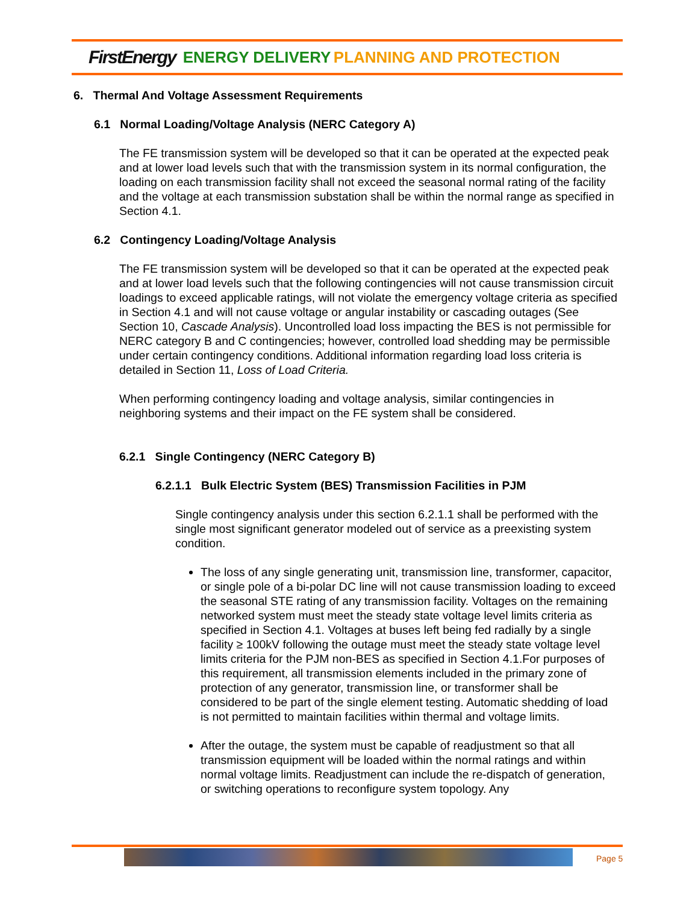FirstEnergy ENERGY DELIVERY PLANNING AND PROTECTION
6. Thermal And Voltage Assessment Requirements
6.1 Normal Loading/Voltage Analysis (NERC Category A)
The FE transmission system will be developed so that it can be operated at the expected peak and at lower load levels such that with the transmission system in its normal configuration, the loading on each transmission facility shall not exceed the seasonal normal rating of the facility and the voltage at each transmission substation shall be within the normal range as specified in Section 4.1.
6.2 Contingency Loading/Voltage Analysis
The FE transmission system will be developed so that it can be operated at the expected peak and at lower load levels such that the following contingencies will not cause transmission circuit loadings to exceed applicable ratings, will not violate the emergency voltage criteria as specified in Section 4.1 and will not cause voltage or angular instability or cascading outages (See Section 10, Cascade Analysis). Uncontrolled load loss impacting the BES is not permissible for NERC category B and C contingencies; however, controlled load shedding may be permissible under certain contingency conditions. Additional information regarding load loss criteria is detailed in Section 11, Loss of Load Criteria.
When performing contingency loading and voltage analysis, similar contingencies in neighboring systems and their impact on the FE system shall be considered.
6.2.1 Single Contingency (NERC Category B)
6.2.1.1 Bulk Electric System (BES) Transmission Facilities in PJM
Single contingency analysis under this section 6.2.1.1 shall be performed with the single most significant generator modeled out of service as a preexisting system condition.
The loss of any single generating unit, transmission line, transformer, capacitor, or single pole of a bi-polar DC line will not cause transmission loading to exceed the seasonal STE rating of any transmission facility. Voltages on the remaining networked system must meet the steady state voltage level limits criteria as specified in Section 4.1. Voltages at buses left being fed radially by a single facility ≥ 100kV following the outage must meet the steady state voltage level limits criteria for the PJM non-BES as specified in Section 4.1.For purposes of this requirement, all transmission elements included in the primary zone of protection of any generator, transmission line, or transformer shall be considered to be part of the single element testing. Automatic shedding of load is not permitted to maintain facilities within thermal and voltage limits.
After the outage, the system must be capable of readjustment so that all transmission equipment will be loaded within the normal ratings and within normal voltage limits. Readjustment can include the re-dispatch of generation, or switching operations to reconfigure system topology. Any
Page 5